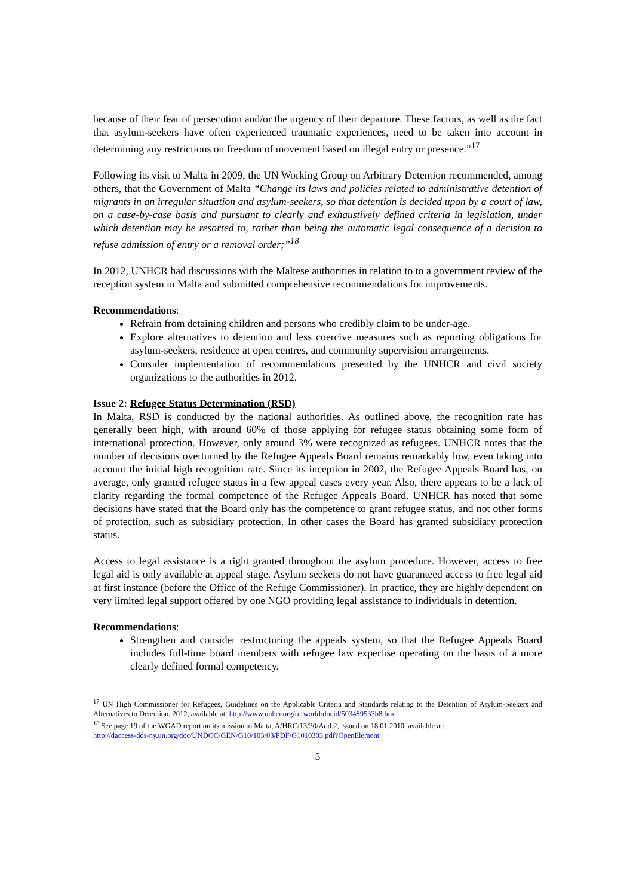because of their fear of persecution and/or the urgency of their departure. These factors, as well as the fact that asylum-seekers have often experienced traumatic experiences, need to be taken into account in determining any restrictions on freedom of movement based on illegal entry or presence.”<sup>17</sup>
Following its visit to Malta in 2009, the UN Working Group on Arbitrary Detention recommended, among others, that the Government of Malta “Change its laws and policies related to administrative detention of migrants in an irregular situation and asylum-seekers, so that detention is decided upon by a court of law, on a case-by-case basis and pursuant to clearly and exhaustively defined criteria in legislation, under which detention may be resorted to, rather than being the automatic legal consequence of a decision to refuse admission of entry or a removal order;”<sup>18</sup>
In 2012, UNHCR had discussions with the Maltese authorities in relation to to a government review of the reception system in Malta and submitted comprehensive recommendations for improvements.
Recommendations:
Refrain from detaining children and persons who credibly claim to be under-age.
Explore alternatives to detention and less coercive measures such as reporting obligations for asylum-seekers, residence at open centres, and community supervision arrangements.
Consider implementation of recommendations presented by the UNHCR and civil society organizations to the authorities in 2012.
Issue 2: Refugee Status Determination (RSD)
In Malta, RSD is conducted by the national authorities. As outlined above, the recognition rate has generally been high, with around 60% of those applying for refugee status obtaining some form of international protection. However, only around 3% were recognized as refugees. UNHCR notes that the number of decisions overturned by the Refugee Appeals Board remains remarkably low, even taking into account the initial high recognition rate. Since its inception in 2002, the Refugee Appeals Board has, on average, only granted refugee status in a few appeal cases every year. Also, there appears to be a lack of clarity regarding the formal competence of the Refugee Appeals Board. UNHCR has noted that some decisions have stated that the Board only has the competence to grant refugee status, and not other forms of protection, such as subsidiary protection. In other cases the Board has granted subsidiary protection status.
Access to legal assistance is a right granted throughout the asylum procedure. However, access to free legal aid is only available at appeal stage. Asylum seekers do not have guaranteed access to free legal aid at first instance (before the Office of the Refuge Commissioner). In practice, they are highly dependent on very limited legal support offered by one NGO providing legal assistance to individuals in detention.
Recommendations:
Strengthen and consider restructuring the appeals system, so that the Refugee Appeals Board includes full-time board members with refugee law expertise operating on the basis of a more clearly defined formal competency.
<sup>17</sup> UN High Commissioner for Refugees, Guidelines on the Applicable Criteria and Standards relating to the Detention of Asylum-Seekers and Alternatives to Detention, 2012, available at: http://www.unhcr.org/refworld/docid/503489533b8.html
<sup>18</sup> See page 19 of the WGAD report on its mission to Malta, A/HRC/13/30/Add.2, issued on 18.01.2010, available at:
http://daccess-dds-ny.un.org/doc/UNDOC/GEN/G10/103/03/PDF/G1010303.pdf?OpenElement
5